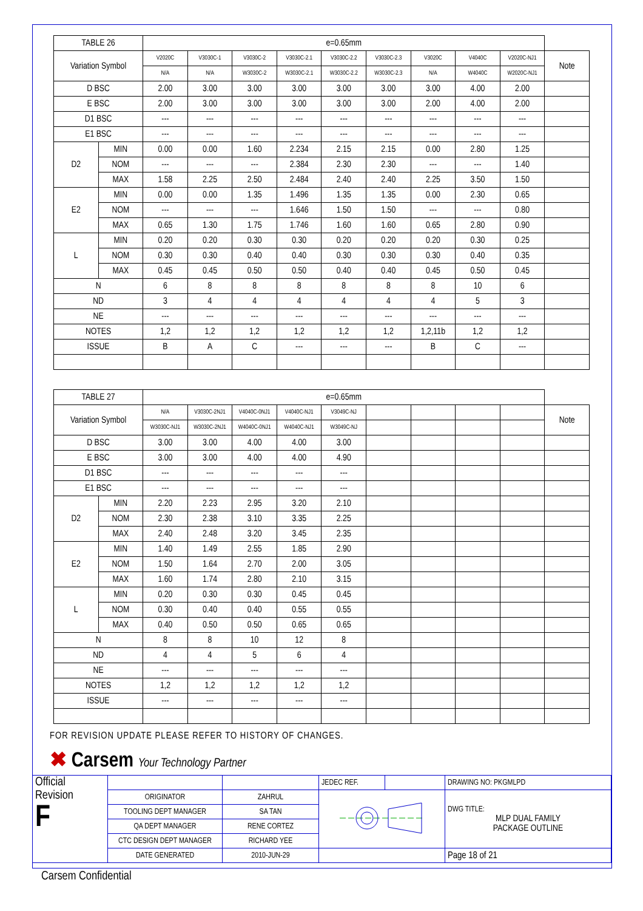| TABLE 26 | | e=0.65mm | | | | | | | | | |
| Variation Symbol | | V2020C | V3030C-1 | V3030C-2 | V3030C-2.1 | V3030C-2.2 | V3030C-2.3 | V3020C | V4040C | V2020C-NJ1 | Note |
| | | N/A | N/A | W3030C-2 | W3030C-2.1 | W3030C-2.2 | W3030C-2.3 | N/A | W4040C | W2020C-NJ1 | |
| D BSC | | 2.00 | 3.00 | 3.00 | 3.00 | 3.00 | 3.00 | 3.00 | 4.00 | 2.00 | |
| E BSC | | 2.00 | 3.00 | 3.00 | 3.00 | 3.00 | 3.00 | 2.00 | 4.00 | 2.00 | |
| D1 BSC | | --- | --- | --- | --- | --- | --- | --- | --- | --- | |
| E1 BSC | | --- | --- | --- | --- | --- | --- | --- | --- | --- | |
| D2 | MIN | 0.00 | 0.00 | 1.60 | 2.234 | 2.15 | 2.15 | 0.00 | 2.80 | 1.25 | |
| | NOM | --- | --- | --- | 2.384 | 2.30 | 2.30 | --- | --- | 1.40 | |
| | MAX | 1.58 | 2.25 | 2.50 | 2.484 | 2.40 | 2.40 | 2.25 | 3.50 | 1.50 | |
| E2 | MIN | 0.00 | 0.00 | 1.35 | 1.496 | 1.35 | 1.35 | 0.00 | 2.30 | 0.65 | |
| | NOM | --- | --- | --- | 1.646 | 1.50 | 1.50 | --- | --- | 0.80 | |
| | MAX | 0.65 | 1.30 | 1.75 | 1.746 | 1.60 | 1.60 | 0.65 | 2.80 | 0.90 | |
| L | MIN | 0.20 | 0.20 | 0.30 | 0.30 | 0.20 | 0.20 | 0.20 | 0.30 | 0.25 | |
| | NOM | 0.30 | 0.30 | 0.40 | 0.40 | 0.30 | 0.30 | 0.30 | 0.40 | 0.35 | |
| | MAX | 0.45 | 0.45 | 0.50 | 0.50 | 0.40 | 0.40 | 0.45 | 0.50 | 0.45 | |
| N | | 6 | 8 | 8 | 8 | 8 | 8 | 8 | 10 | 6 | |
| ND | | 3 | 4 | 4 | 4 | 4 | 4 | 4 | 5 | 3 | |
| NE | | --- | --- | --- | --- | --- | --- | --- | --- | --- | |
| NOTES | | 1,2 | 1,2 | 1,2 | 1,2 | 1,2 | 1,2 | 1,2,11b | 1,2 | 1,2 | |
| ISSUE | | B | A | C | --- | --- | --- | B | C | --- | |
| TABLE 27 | | e=0.65mm | | | | | | | | | |
| Variation Symbol | | N/A | V3030C-2NJ1 | V4040C-0NJ1 | V4040C-NJ1 | V3049C-NJ | | | | | Note |
| | | W3030C-NJ1 | W3030C-2NJ1 | W4040C-0NJ1 | W4040C-NJ1 | W3049C-NJ | | | | | |
| D BSC | | 3.00 | 3.00 | 4.00 | 4.00 | 3.00 | | | | | |
| E BSC | | 3.00 | 3.00 | 4.00 | 4.00 | 4.90 | | | | | |
| D1 BSC | | --- | --- | --- | --- | --- | | | | | |
| E1 BSC | | --- | --- | --- | --- | --- | | | | | |
| D2 | MIN | 2.20 | 2.23 | 2.95 | 3.20 | 2.10 | | | | | |
| | NOM | 2.30 | 2.38 | 3.10 | 3.35 | 2.25 | | | | | |
| | MAX | 2.40 | 2.48 | 3.20 | 3.45 | 2.35 | | | | | |
| E2 | MIN | 1.40 | 1.49 | 2.55 | 1.85 | 2.90 | | | | | |
| | NOM | 1.50 | 1.64 | 2.70 | 2.00 | 3.05 | | | | | |
| | MAX | 1.60 | 1.74 | 2.80 | 2.10 | 3.15 | | | | | |
| L | MIN | 0.20 | 0.30 | 0.30 | 0.45 | 0.45 | | | | | |
| | NOM | 0.30 | 0.40 | 0.40 | 0.55 | 0.55 | | | | | |
| | MAX | 0.40 | 0.50 | 0.50 | 0.65 | 0.65 | | | | | |
| N | | 8 | 8 | 10 | 12 | 8 | | | | | |
| ND | | 4 | 4 | 5 | 6 | 4 | | | | | |
| NE | | --- | --- | --- | --- | --- | | | | | |
| NOTES | | 1,2 | 1,2 | 1,2 | 1,2 | 1,2 | | | | | |
| ISSUE | | --- | --- | --- | --- | --- | | | | | |
FOR REVISION UPDATE PLEASE REFER TO HISTORY OF CHANGES.
✖ Carsem Your Technology Partner
| Official Revision F | | | JEDEC REF. | | DRAWING NO: PKGMLPD |
| | ORIGINATOR | ZAHRUL | | | DWG TITLE: MLP DUAL FAMILY PACKAGE OUTLINE |
| | TOOLING DEPT MANAGER | SA TAN | | | |
| | QA DEPT MANAGER | RENE CORTEZ | | | |
| | CTC DESIGN DEPT MANAGER | RICHARD YEE | | | |
| | DATE GENERATED | 2010-JUN-29 | | | Page 18 of 21 |
Carsem Confidential